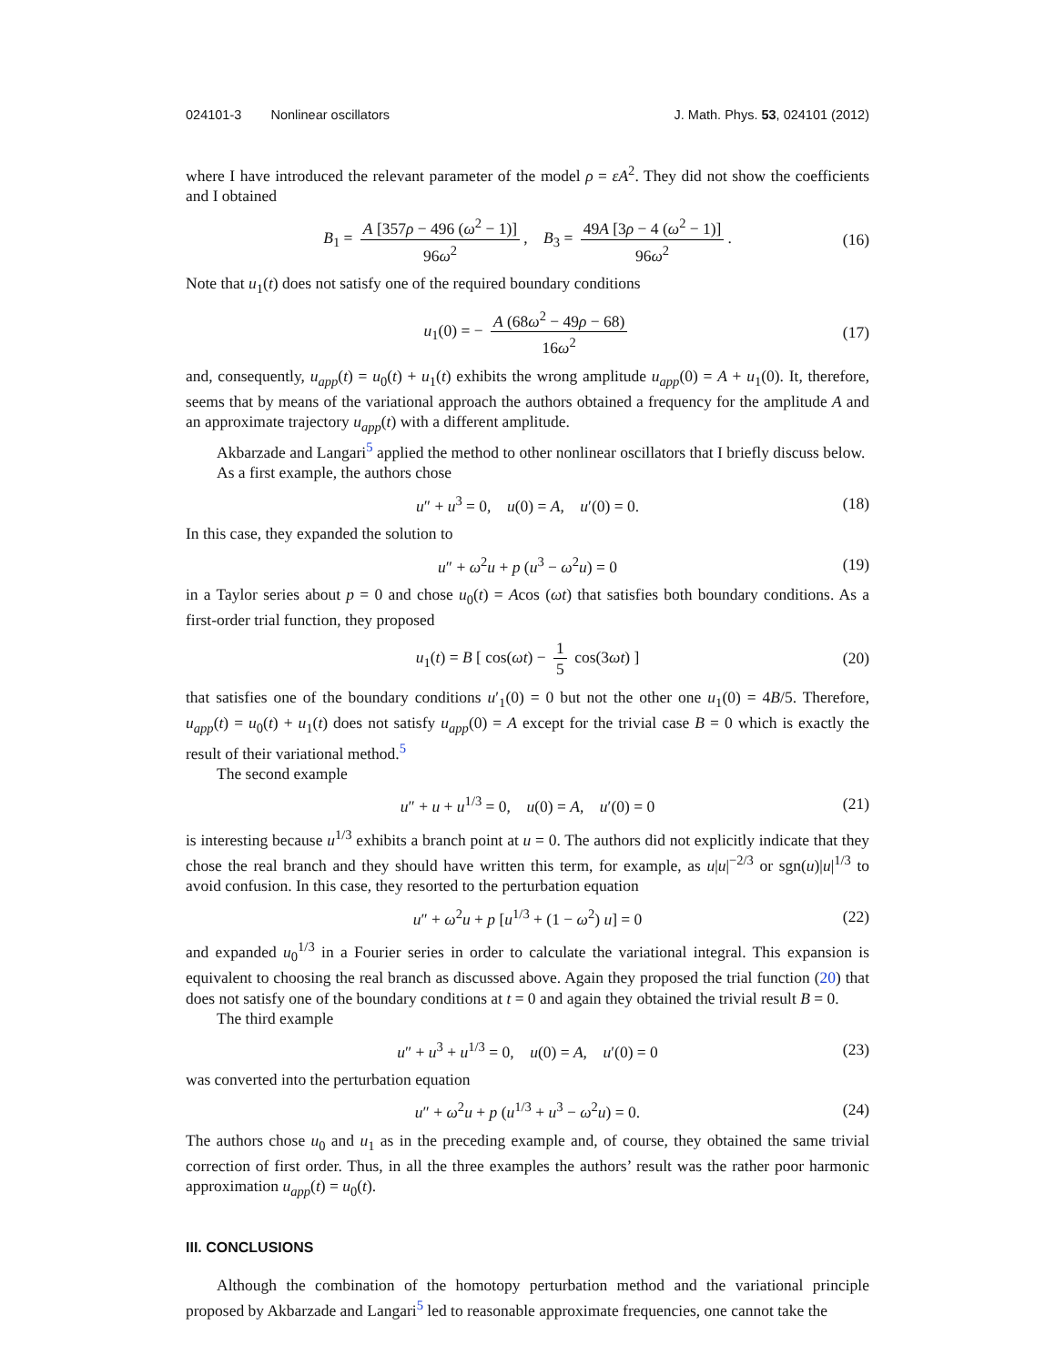024101-3 Nonlinear oscillators J. Math. Phys. 53, 024101 (2012)
where I have introduced the relevant parameter of the model ρ = εA<sup>2</sup>. They did not show the coefficients and I obtained
B<sub>1</sub> = A [357ρ − 496 (ω<sup>2</sup> − 1)] 96ω<sup>2</sup>, B<sub>3</sub> = 49A [3ρ − 4 (ω<sup>2</sup> − 1)] 96ω<sup>2</sup>. (16)
Note that u<sub>1</sub>(t) does not satisfy one of the required boundary conditions
u<sub>1</sub>(0) = − A (68ω<sup>2</sup> − 49ρ − 68) 16ω<sup>2</sup> (17)
and, consequently, u<sub>app</sub>(t) = u<sub>0</sub>(t) + u<sub>1</sub>(t) exhibits the wrong amplitude u<sub>app</sub>(0) = A + u<sub>1</sub>(0). It, therefore, seems that by means of the variational approach the authors obtained a frequency for the amplitude A and an approximate trajectory u<sub>app</sub>(t) with a different amplitude.
Akbarzade and Langari<sup>5</sup> applied the method to other nonlinear oscillators that I briefly discuss below.
As a first example, the authors chose
u″ + u<sup>3</sup> = 0, u(0) = A, u′(0) = 0. (18)
In this case, they expanded the solution to
u″ + ω<sup>2</sup>u + p (u<sup>3</sup> − ω<sup>2</sup>u) = 0 (19)
in a Taylor series about p = 0 and chose u<sub>0</sub>(t) = Acos (ωt) that satisfies both boundary conditions. As a first-order trial function, they proposed
u<sub>1</sub>(t) = B [ cos(ωt) − 1 5 cos(3ωt) ] (20)
that satisfies one of the boundary conditions u′<sub>1</sub>(0) = 0 but not the other one u<sub>1</sub>(0) = 4B/5. Therefore, u<sub>app</sub>(t) = u<sub>0</sub>(t) + u<sub>1</sub>(t) does not satisfy u<sub>app</sub>(0) = A except for the trivial case B = 0 which is exactly the result of their variational method.<sup>5</sup>
The second example
u″ + u + u<sup>1/3</sup> = 0, u(0) = A, u′(0) = 0 (21)
is interesting because u<sup>1/3</sup> exhibits a branch point at u = 0. The authors did not explicitly indicate that they chose the real branch and they should have written this term, for example, as u|u|<sup>−2/3</sup> or sgn(u)|u|<sup>1/3</sup> to avoid confusion. In this case, they resorted to the perturbation equation
u″ + ω<sup>2</sup>u + p [u<sup>1/3</sup> + (1 − ω<sup>2</sup>) u] = 0 (22)
and expanded u<sub>0</sub><sup>1/3</sup> in a Fourier series in order to calculate the variational integral. This expansion is equivalent to choosing the real branch as discussed above. Again they proposed the trial function (20) that does not satisfy one of the boundary conditions at t = 0 and again they obtained the trivial result B = 0.
The third example
u″ + u<sup>3</sup> + u<sup>1/3</sup> = 0, u(0) = A, u′(0) = 0 (23)
was converted into the perturbation equation
u″ + ω<sup>2</sup>u + p (u<sup>1/3</sup> + u<sup>3</sup> − ω<sup>2</sup>u) = 0. (24)
The authors chose u<sub>0</sub> and u<sub>1</sub> as in the preceding example and, of course, they obtained the same trivial correction of first order. Thus, in all the three examples the authors’ result was the rather poor harmonic approximation u<sub>app</sub>(t) = u<sub>0</sub>(t).
III. CONCLUSIONS
Although the combination of the homotopy perturbation method and the variational principle proposed by Akbarzade and Langari<sup>5</sup> led to reasonable approximate frequencies, one cannot take the